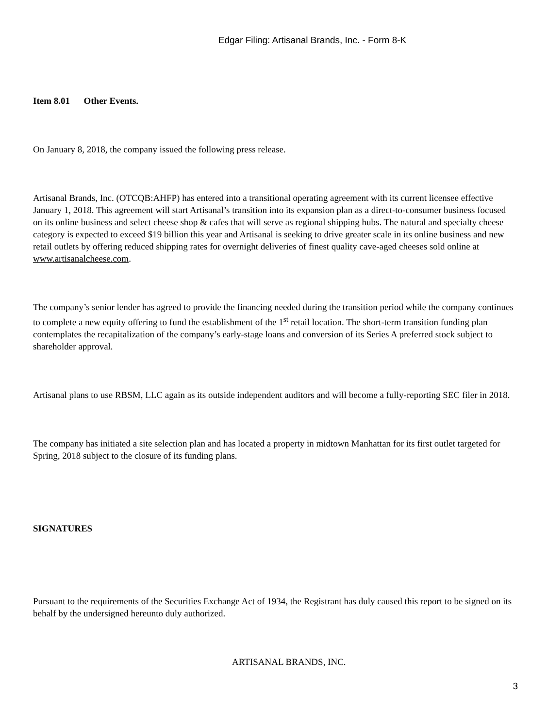Edgar Filing: Artisanal Brands, Inc. - Form 8-K
Item 8.01 Other Events.
On January 8, 2018, the company issued the following press release.
Artisanal Brands, Inc. (OTCQB:AHFP) has entered into a transitional operating agreement with its current licensee effective January 1, 2018. This agreement will start Artisanal’s transition into its expansion plan as a direct-to-consumer business focused on its online business and select cheese shop & cafes that will serve as regional shipping hubs. The natural and specialty cheese category is expected to exceed $19 billion this year and Artisanal is seeking to drive greater scale in its online business and new retail outlets by offering reduced shipping rates for overnight deliveries of finest quality cave-aged cheeses sold online at www.artisanalcheese.com.
The company’s senior lender has agreed to provide the financing needed during the transition period while the company continues to complete a new equity offering to fund the establishment of the 1<sup>st</sup> retail location. The short-term transition funding plan contemplates the recapitalization of the company’s early-stage loans and conversion of its Series A preferred stock subject to shareholder approval.
Artisanal plans to use RBSM, LLC again as its outside independent auditors and will become a fully-reporting SEC filer in 2018.
The company has initiated a site selection plan and has located a property in midtown Manhattan for its first outlet targeted for Spring, 2018 subject to the closure of its funding plans.
SIGNATURES
Pursuant to the requirements of the Securities Exchange Act of 1934, the Registrant has duly caused this report to be signed on its behalf by the undersigned hereunto duly authorized.
ARTISANAL BRANDS, INC.
3